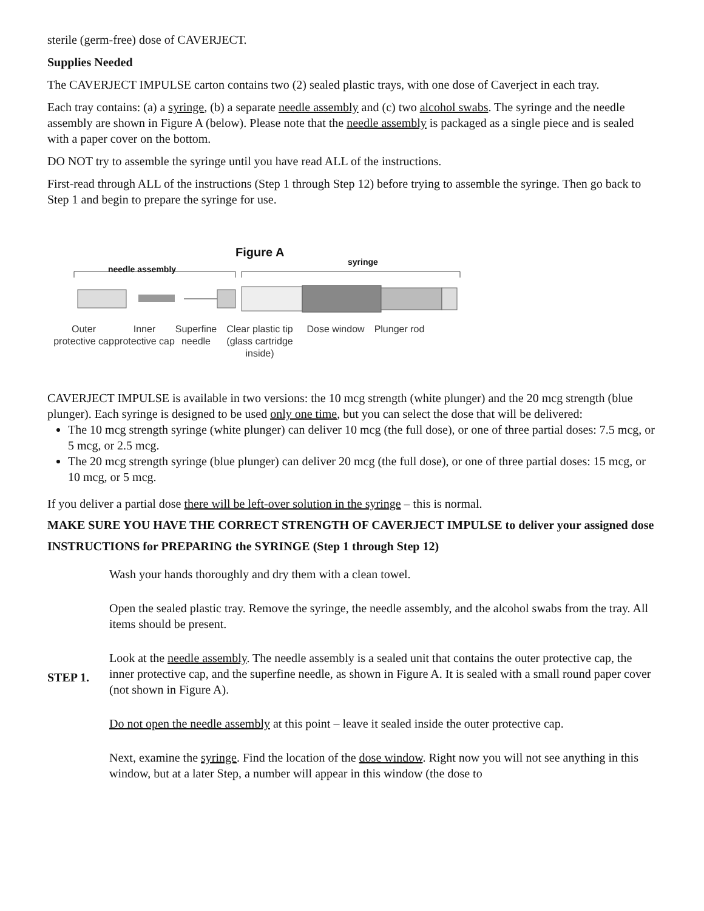sterile (germ-free) dose of CAVERJECT.
Supplies Needed
The CAVERJECT IMPULSE carton contains two (2) sealed plastic trays, with one dose of Caverject in each tray.
Each tray contains: (a) a syringe, (b) a separate needle assembly and (c) two alcohol swabs. The syringe and the needle assembly are shown in Figure A (below). Please note that the needle assembly is packaged as a single piece and is sealed with a paper cover on the bottom.
DO NOT try to assemble the syringe until you have read ALL of the instructions.
First-read through ALL of the instructions (Step 1 through Step 12) before trying to assemble the syringe. Then go back to Step 1 and begin to prepare the syringe for use.
Figure A
needle assembly
syringe
Outer
protective cap
Inner
protective cap
Superfine
needle
Clear plastic tip
(glass cartridge inside)
Dose window Plunger rod
CAVERJECT IMPULSE is available in two versions: the 10 mcg strength (white plunger) and the 20 mcg strength (blue plunger). Each syringe is designed to be used only one time, but you can select the dose that will be delivered:
The 10 mcg strength syringe (white plunger) can deliver 10 mcg (the full dose), or one of three partial doses: 7.5 mcg, or 5 mcg, or 2.5 mcg.
The 20 mcg strength syringe (blue plunger) can deliver 20 mcg (the full dose), or one of three partial doses: 15 mcg, or 10 mcg, or 5 mcg.
If you deliver a partial dose there will be left-over solution in the syringe – this is normal.
MAKE SURE YOU HAVE THE CORRECT STRENGTH OF CAVERJECT IMPULSE to deliver your assigned dose
INSTRUCTIONS for PREPARING the SYRINGE (Step 1 through Step 12)
| STEP 1. | Wash your hands thoroughly and dry them with a clean towel. Open the sealed plastic tray. Remove the syringe, the needle assembly, and the alcohol swabs from the tray. All items should be present. Look at the needle assembly . The needle assembly is a sealed unit that contains the outer protective cap, the inner protective cap, and the superfine needle, as shown in Figure A. It is sealed with a small round paper cover (not shown in Figure A). Do not open the needle assembly at this point – leave it sealed inside the outer protective cap. Next, examine the syringe . Find the location of the dose window . Right now you will not see anything in this window, but at a later Step, a number will appear in this window (the dose to |